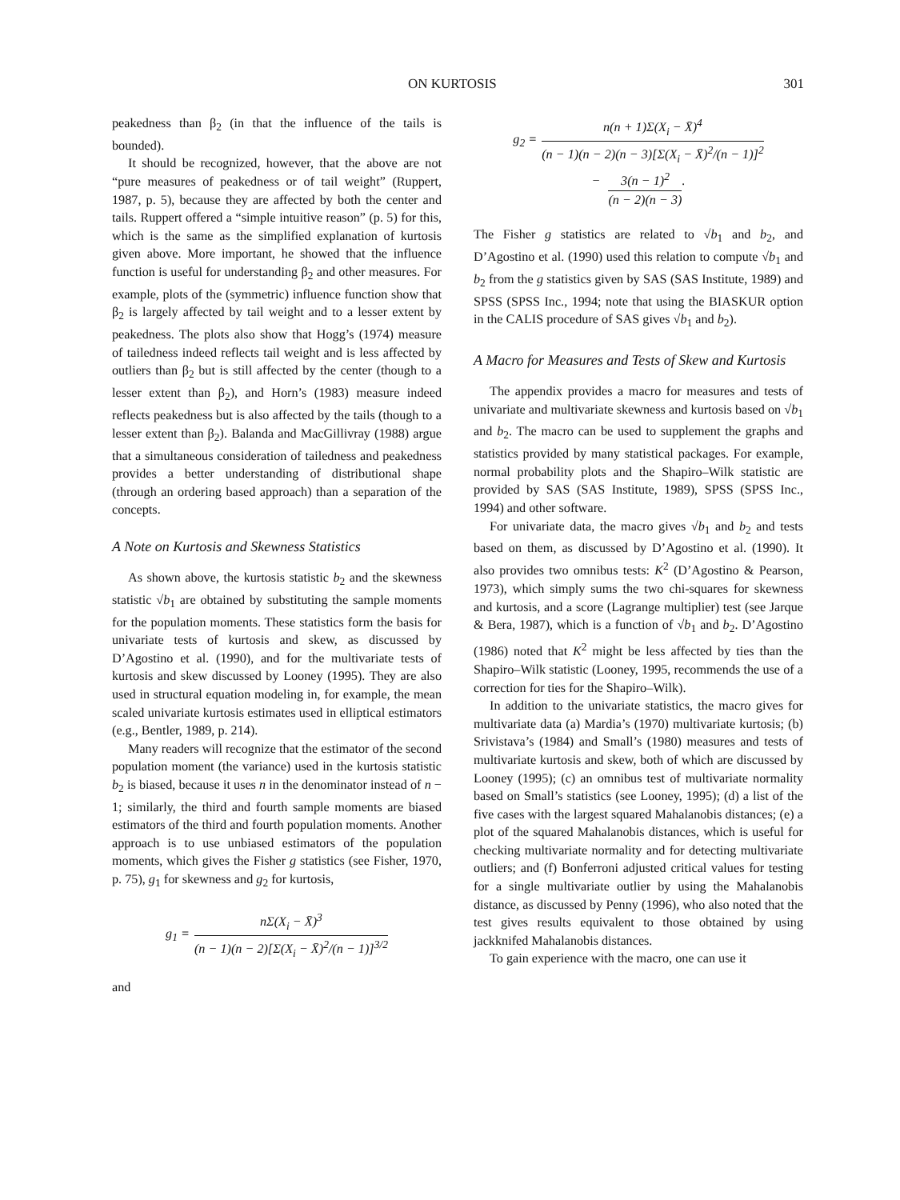ON KURTOSIS 301
peakedness than β<sub>2</sub> (in that the influence of the tails is bounded).
It should be recognized, however, that the above are not “pure measures of peakedness or of tail weight” (Ruppert, 1987, p. 5), because they are affected by both the center and tails. Ruppert offered a “simple intuitive reason” (p. 5) for this, which is the same as the simplified explanation of kurtosis given above. More important, he showed that the influence function is useful for understanding β<sub>2</sub> and other measures. For example, plots of the (symmetric) influence function show that β<sub>2</sub> is largely affected by tail weight and to a lesser extent by peakedness. The plots also show that Hogg’s (1974) measure of tailedness indeed reflects tail weight and is less affected by outliers than β<sub>2</sub> but is still affected by the center (though to a lesser extent than β<sub>2</sub>), and Horn’s (1983) measure indeed reflects peakedness but is also affected by the tails (though to a lesser extent than β<sub>2</sub>). Balanda and MacGillivray (1988) argue that a simultaneous consideration of tailedness and peakedness provides a better understanding of distributional shape (through an ordering based approach) than a separation of the concepts.
A Note on Kurtosis and Skewness Statistics
As shown above, the kurtosis statistic b<sub>2</sub> and the skewness statistic √b<sub>1</sub> are obtained by substituting the sample moments for the population moments. These statistics form the basis for univariate tests of kurtosis and skew, as discussed by D’Agostino et al. (1990), and for the multivariate tests of kurtosis and skew discussed by Looney (1995). They are also used in structural equation modeling in, for example, the mean scaled univariate kurtosis estimates used in elliptical estimators (e.g., Bentler, 1989, p. 214).
Many readers will recognize that the estimator of the second population moment (the variance) used in the kurtosis statistic b<sub>2</sub> is biased, because it uses n in the denominator instead of n − 1; similarly, the third and fourth sample moments are biased estimators of the third and fourth population moments. Another approach is to use unbiased estimators of the population moments, which gives the Fisher g statistics (see Fisher, 1970, p. 75), g<sub>1</sub> for skewness and g<sub>2</sub> for kurtosis,
g<sub>1</sub> = nΣ(X<sub>i</sub> − X̄)<sup>3</sup> (n − 1)(n − 2)[Σ(X<sub>i</sub> − X̄)<sup>2</sup>/(n − 1)]<sup>3/2</sup>
and
g<sub>2</sub> = n(n + 1)Σ(X<sub>i</sub> − X̄)<sup>4</sup> (n − 1)(n − 2)(n − 3)[Σ(X<sub>i</sub> − X̄)<sup>2</sup>/(n − 1)]<sup>2</sup> − 3(n − 1)<sup>2</sup> (n − 2)(n − 3).
The Fisher g statistics are related to √b<sub>1</sub> and b<sub>2</sub>, and D’Agostino et al. (1990) used this relation to compute √b<sub>1</sub> and b<sub>2</sub> from the g statistics given by SAS (SAS Institute, 1989) and SPSS (SPSS Inc., 1994; note that using the BIASKUR option in the CALIS procedure of SAS gives √b<sub>1</sub> and b<sub>2</sub>).
A Macro for Measures and Tests of Skew and Kurtosis
The appendix provides a macro for measures and tests of univariate and multivariate skewness and kurtosis based on √b<sub>1</sub> and b<sub>2</sub>. The macro can be used to supplement the graphs and statistics provided by many statistical packages. For example, normal probability plots and the Shapiro–Wilk statistic are provided by SAS (SAS Institute, 1989), SPSS (SPSS Inc., 1994) and other software.
For univariate data, the macro gives √b<sub>1</sub> and b<sub>2</sub> and tests based on them, as discussed by D’Agostino et al. (1990). It also provides two omnibus tests: K<sup>2</sup> (D’Agostino & Pearson, 1973), which simply sums the two chi-squares for skewness and kurtosis, and a score (Lagrange multiplier) test (see Jarque & Bera, 1987), which is a function of √b<sub>1</sub> and b<sub>2</sub>. D’Agostino (1986) noted that K<sup>2</sup> might be less affected by ties than the Shapiro–Wilk statistic (Looney, 1995, recommends the use of a correction for ties for the Shapiro–Wilk).
In addition to the univariate statistics, the macro gives for multivariate data (a) Mardia’s (1970) multivariate kurtosis; (b) Srivistava’s (1984) and Small’s (1980) measures and tests of multivariate kurtosis and skew, both of which are discussed by Looney (1995); (c) an omnibus test of multivariate normality based on Small’s statistics (see Looney, 1995); (d) a list of the five cases with the largest squared Mahalanobis distances; (e) a plot of the squared Mahalanobis distances, which is useful for checking multivariate normality and for detecting multivariate outliers; and (f) Bonferroni adjusted critical values for testing for a single multivariate outlier by using the Mahalanobis distance, as discussed by Penny (1996), who also noted that the test gives results equivalent to those obtained by using jackknifed Mahalanobis distances.
To gain experience with the macro, one can use it